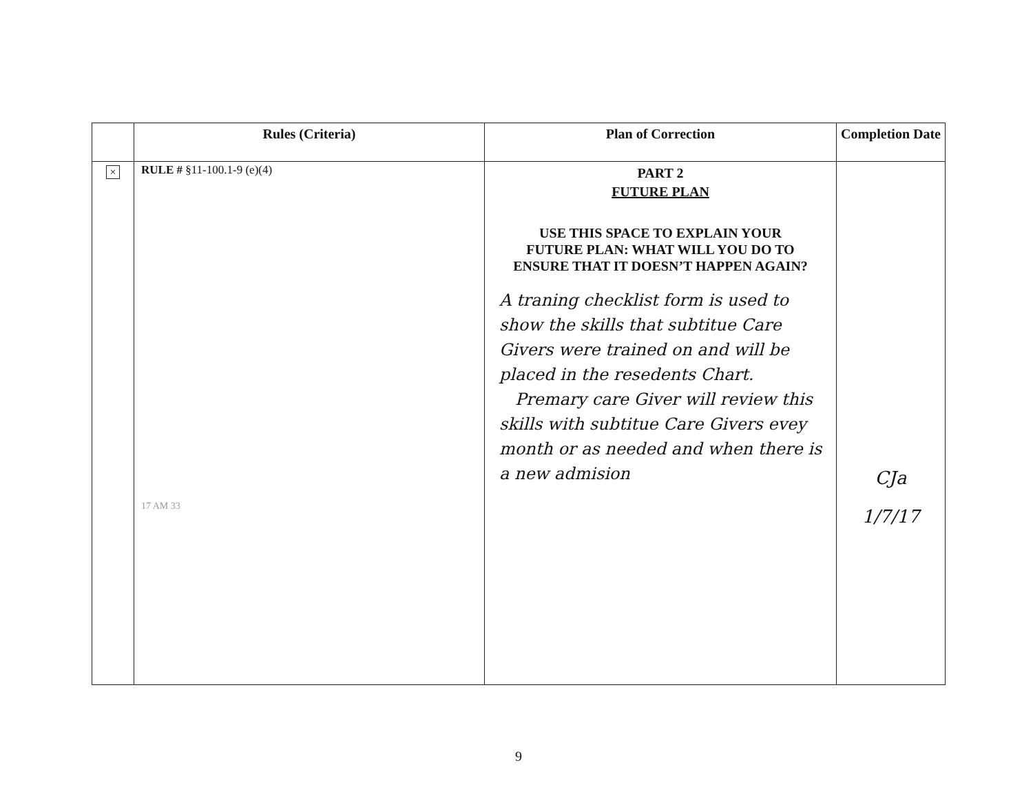| | Rules (Criteria) | Plan of Correction | Completion Date |
| --- | --- | --- | --- |
| × | RULE # §11-100.1-9 (e)(4) 17 AM 33 | PART 2 FUTURE PLAN USE THIS SPACE TO EXPLAIN YOUR FUTURE PLAN: WHAT WILL YOU DO TO ENSURE THAT IT DOESN’T HAPPEN AGAIN? A traning checklist form is used to show the skills that subtitue Care Givers were trained on and will be placed in the resedents Chart. Premary care Giver will review this skills with subtitue Care Givers evey month or as needed and when there is a new admision | CJa 1/7/17 |
9